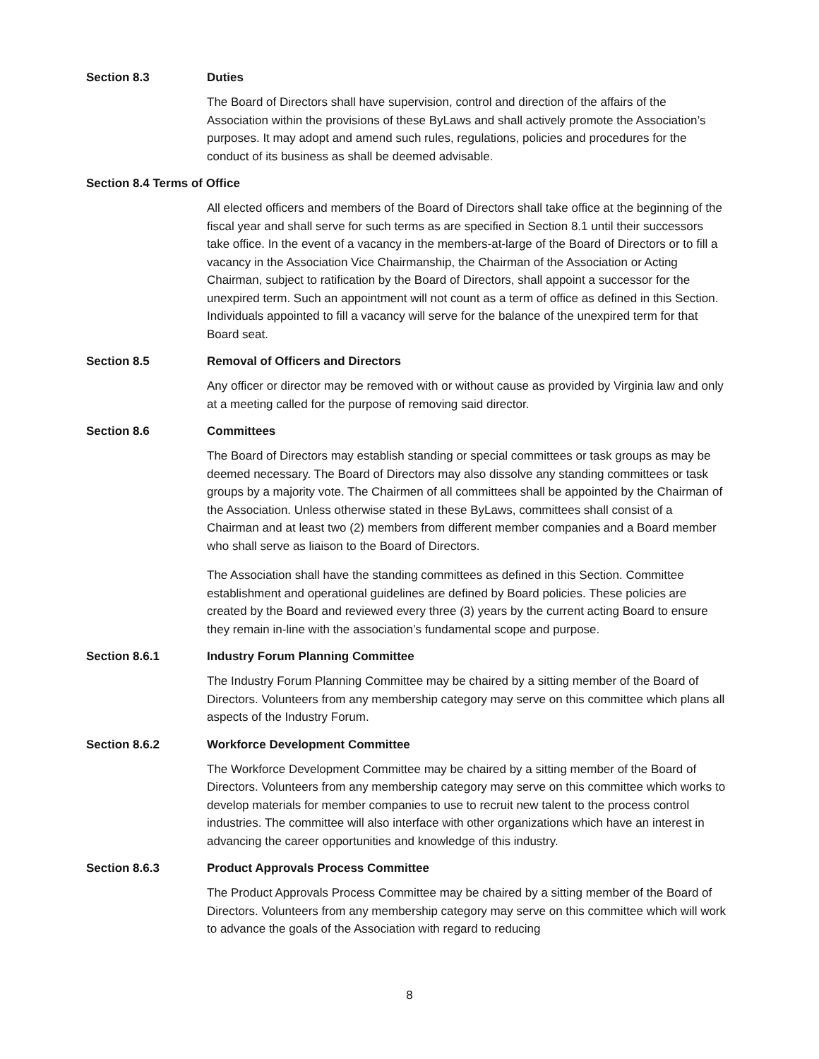Section 8.3 Duties
The Board of Directors shall have supervision, control and direction of the affairs of the Association within the provisions of these ByLaws and shall actively promote the Association’s purposes. It may adopt and amend such rules, regulations, policies and procedures for the conduct of its business as shall be deemed advisable.
Section 8.4 Terms of Office
All elected officers and members of the Board of Directors shall take office at the beginning of the fiscal year and shall serve for such terms as are specified in Section 8.1 until their successors take office. In the event of a vacancy in the members-at-large of the Board of Directors or to fill a vacancy in the Association Vice Chairmanship, the Chairman of the Association or Acting Chairman, subject to ratification by the Board of Directors, shall appoint a successor for the unexpired term. Such an appointment will not count as a term of office as defined in this Section. Individuals appointed to fill a vacancy will serve for the balance of the unexpired term for that Board seat.
Section 8.5 Removal of Officers and Directors
Any officer or director may be removed with or without cause as provided by Virginia law and only at a meeting called for the purpose of removing said director.
Section 8.6 Committees
The Board of Directors may establish standing or special committees or task groups as may be deemed necessary. The Board of Directors may also dissolve any standing committees or task groups by a majority vote. The Chairmen of all committees shall be appointed by the Chairman of the Association. Unless otherwise stated in these ByLaws, committees shall consist of a Chairman and at least two (2) members from different member companies and a Board member who shall serve as liaison to the Board of Directors.
The Association shall have the standing committees as defined in this Section. Committee establishment and operational guidelines are defined by Board policies. These policies are created by the Board and reviewed every three (3) years by the current acting Board to ensure they remain in-line with the association’s fundamental scope and purpose.
Section 8.6.1 Industry Forum Planning Committee
The Industry Forum Planning Committee may be chaired by a sitting member of the Board of Directors. Volunteers from any membership category may serve on this committee which plans all aspects of the Industry Forum.
Section 8.6.2 Workforce Development Committee
The Workforce Development Committee may be chaired by a sitting member of the Board of Directors. Volunteers from any membership category may serve on this committee which works to develop materials for member companies to use to recruit new talent to the process control industries. The committee will also interface with other organizations which have an interest in advancing the career opportunities and knowledge of this industry.
Section 8.6.3 Product Approvals Process Committee
The Product Approvals Process Committee may be chaired by a sitting member of the Board of Directors. Volunteers from any membership category may serve on this committee which will work to advance the goals of the Association with regard to reducing
8